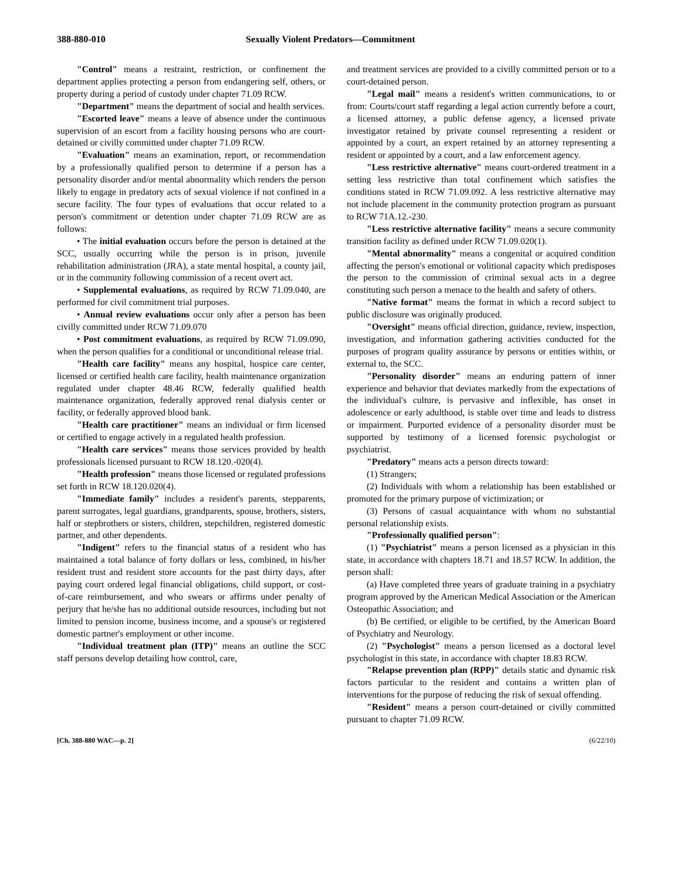388-880-010 Sexually Violent Predators—Commitment
"Control" means a restraint, restriction, or confinement the department applies protecting a person from endangering self, others, or property during a period of custody under chapter 71.09 RCW.
"Department" means the department of social and health services.
"Escorted leave" means a leave of absence under the continuous supervision of an escort from a facility housing persons who are court-detained or civilly committed under chapter 71.09 RCW.
"Evaluation" means an examination, report, or recommendation by a professionally qualified person to determine if a person has a personality disorder and/or mental abnormality which renders the person likely to engage in predatory acts of sexual violence if not confined in a secure facility. The four types of evaluations that occur related to a person's commitment or detention under chapter 71.09 RCW are as follows:
• The initial evaluation occurs before the person is detained at the SCC, usually occurring while the person is in prison, juvenile rehabilitation administration (JRA), a state mental hospital, a county jail, or in the community following commission of a recent overt act.
• Supplemental evaluations, as required by RCW 71.09.040, are performed for civil commitment trial purposes.
• Annual review evaluations occur only after a person has been civilly committed under RCW 71.09.070
• Post commitment evaluations, as required by RCW 71.09.090, when the person qualifies for a conditional or unconditional release trial.
"Health care facility" means any hospital, hospice care center, licensed or certified health care facility, health maintenance organization regulated under chapter 48.46 RCW, federally qualified health maintenance organization, federally approved renal dialysis center or facility, or federally approved blood bank.
"Health care practitioner" means an individual or firm licensed or certified to engage actively in a regulated health profession.
"Health care services" means those services provided by health professionals licensed pursuant to RCW 18.120.-020(4).
"Health profession" means those licensed or regulated professions set forth in RCW 18.120.020(4).
"Immediate family" includes a resident's parents, stepparents, parent surrogates, legal guardians, grandparents, spouse, brothers, sisters, half or stepbrothers or sisters, children, stepchildren, registered domestic partner, and other dependents.
"Indigent" refers to the financial status of a resident who has maintained a total balance of forty dollars or less, combined, in his/her resident trust and resident store accounts for the past thirty days, after paying court ordered legal financial obligations, child support, or cost-of-care reimbursement, and who swears or affirms under penalty of perjury that he/she has no additional outside resources, including but not limited to pension income, business income, and a spouse's or registered domestic partner's employment or other income.
"Individual treatment plan (ITP)" means an outline the SCC staff persons develop detailing how control, care,
and treatment services are provided to a civilly committed person or to a court-detained person.
"Legal mail" means a resident's written communications, to or from: Courts/court staff regarding a legal action currently before a court, a licensed attorney, a public defense agency, a licensed private investigator retained by private counsel representing a resident or appointed by a court, an expert retained by an attorney representing a resident or appointed by a court, and a law enforcement agency.
"Less restrictive alternative" means court-ordered treatment in a setting less restrictive than total confinement which satisfies the conditions stated in RCW 71.09.092. A less restrictive alternative may not include placement in the community protection program as pursuant to RCW 71A.12.-230.
"Less restrictive alternative facility" means a secure community transition facility as defined under RCW 71.09.020(1).
"Mental abnormality" means a congenital or acquired condition affecting the person's emotional or volitional capacity which predisposes the person to the commission of criminal sexual acts in a degree constituting such person a menace to the health and safety of others.
"Native format" means the format in which a record subject to public disclosure was originally produced.
"Oversight" means official direction, guidance, review, inspection, investigation, and information gathering activities conducted for the purposes of program quality assurance by persons or entities within, or external to, the SCC.
"Personality disorder" means an enduring pattern of inner experience and behavior that deviates markedly from the expectations of the individual's culture, is pervasive and inflexible, has onset in adolescence or early adulthood, is stable over time and leads to distress or impairment. Purported evidence of a personality disorder must be supported by testimony of a licensed forensic psychologist or psychiatrist.
"Predatory" means acts a person directs toward:
(1) Strangers;
(2) Individuals with whom a relationship has been established or promoted for the primary purpose of victimization; or
(3) Persons of casual acquaintance with whom no substantial personal relationship exists.
"Professionally qualified person":
(1) "Psychiatrist" means a person licensed as a physician in this state, in accordance with chapters 18.71 and 18.57 RCW. In addition, the person shall:
(a) Have completed three years of graduate training in a psychiatry program approved by the American Medical Association or the American Osteopathic Association; and
(b) Be certified, or eligible to be certified, by the American Board of Psychiatry and Neurology.
(2) "Psychologist" means a person licensed as a doctoral level psychologist in this state, in accordance with chapter 18.83 RCW.
"Relapse prevention plan (RPP)" details static and dynamic risk factors particular to the resident and contains a written plan of interventions for the purpose of reducing the risk of sexual offending.
"Resident" means a person court-detained or civilly committed pursuant to chapter 71.09 RCW.
[Ch. 388-880 WAC—p. 2] (6/22/10)